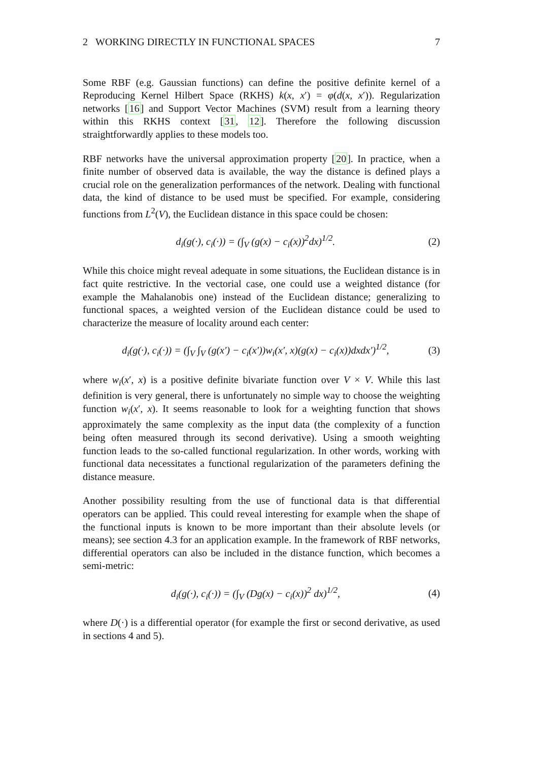2 WORKING DIRECTLY IN FUNCTIONAL SPACES 7
Some RBF (e.g. Gaussian functions) can define the positive definite kernel of a Reproducing Kernel Hilbert Space (RKHS) k(x, x′) = φ(d(x, x′)). Regularization networks [16] and Support Vector Machines (SVM) result from a learning theory within this RKHS context [31, 12]. Therefore the following discussion straightforwardly applies to these models too.
RBF networks have the universal approximation property [20]. In practice, when a finite number of observed data is available, the way the distance is defined plays a crucial role on the generalization performances of the network. Dealing with functional data, the kind of distance to be used must be specified. For example, considering functions from L<sup>2</sup>(V), the Euclidean distance in this space could be chosen:
d<sub>i</sub>(g(·), c<sub>i</sub>(·)) = (∫<sub>V</sub> (g(x) − c<sub>i</sub>(x))<sup>2</sup>dx)<sup>1/2</sup>. (2)
While this choice might reveal adequate in some situations, the Euclidean distance is in fact quite restrictive. In the vectorial case, one could use a weighted distance (for example the Mahalanobis one) instead of the Euclidean distance; generalizing to functional spaces, a weighted version of the Euclidean distance could be used to characterize the measure of locality around each center:
d<sub>i</sub>(g(·), c<sub>i</sub>(·)) = (∫<sub>V</sub> ∫<sub>V</sub> (g(x′) − c<sub>i</sub>(x′))w<sub>i</sub>(x′, x)(g(x) − c<sub>i</sub>(x))dxdx′)<sup>1/2</sup>, (3)
where w<sub>i</sub>(x′, x) is a positive definite bivariate function over V × V. While this last definition is very general, there is unfortunately no simple way to choose the weighting function w<sub>i</sub>(x′, x). It seems reasonable to look for a weighting function that shows approximately the same complexity as the input data (the complexity of a function being often measured through its second derivative). Using a smooth weighting function leads to the so-called functional regularization. In other words, working with functional data necessitates a functional regularization of the parameters defining the distance measure.
Another possibility resulting from the use of functional data is that differential operators can be applied. This could reveal interesting for example when the shape of the functional inputs is known to be more important than their absolute levels (or means); see section 4.3 for an application example. In the framework of RBF networks, differential operators can also be included in the distance function, which becomes a semi-metric:
d<sub>i</sub>(g(·), c<sub>i</sub>(·)) = (∫<sub>V</sub> (Dg(x) − c<sub>i</sub>(x))<sup>2</sup> dx)<sup>1/2</sup>, (4)
where D(·) is a differential operator (for example the first or second derivative, as used in sections 4 and 5).